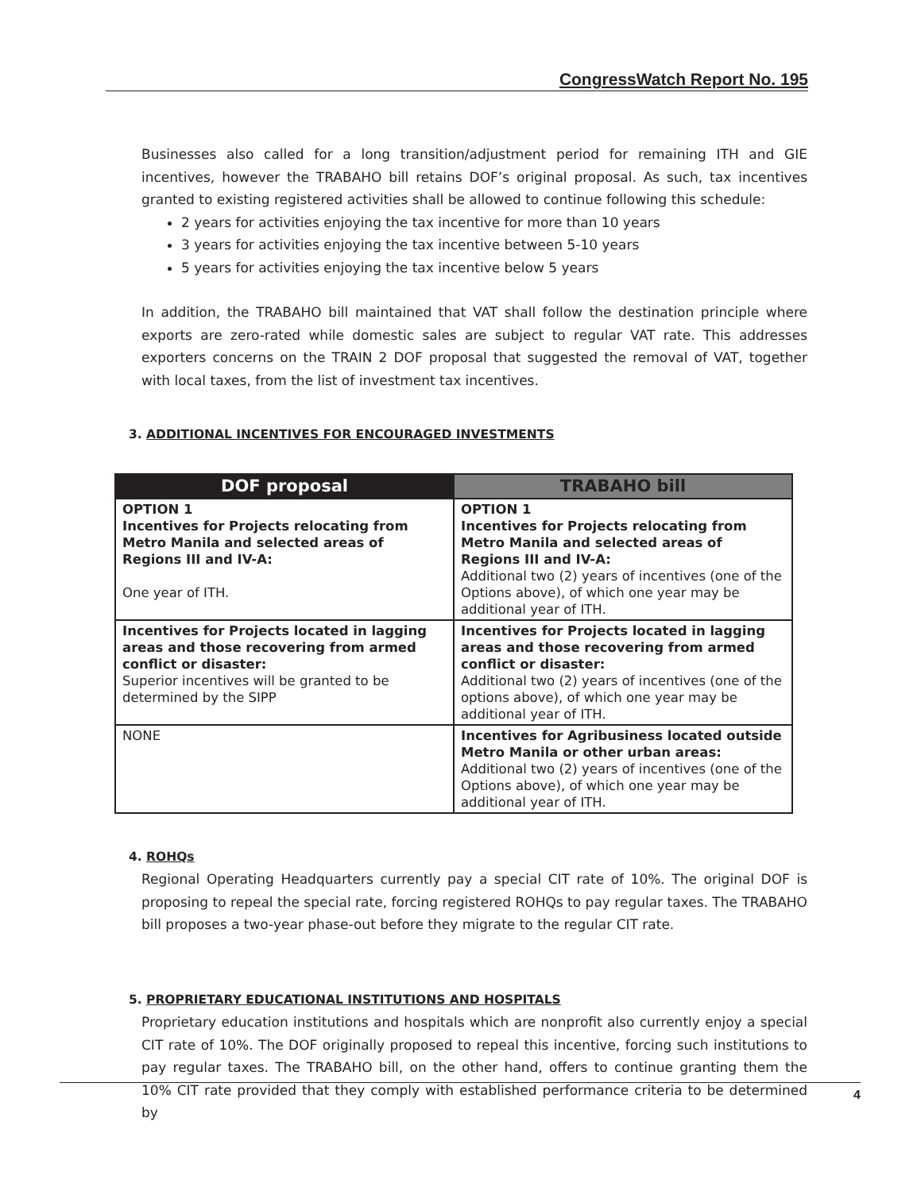CongressWatch Report No. 195
Businesses also called for a long transition/adjustment period for remaining ITH and GIE incentives, however the TRABAHO bill retains DOF’s original proposal. As such, tax incentives granted to existing registered activities shall be allowed to continue following this schedule:
2 years for activities enjoying the tax incentive for more than 10 years
3 years for activities enjoying the tax incentive between 5-10 years
5 years for activities enjoying the tax incentive below 5 years
In addition, the TRABAHO bill maintained that VAT shall follow the destination principle where exports are zero-rated while domestic sales are subject to regular VAT rate. This addresses exporters concerns on the TRAIN 2 DOF proposal that suggested the removal of VAT, together with local taxes, from the list of investment tax incentives.
3. ADDITIONAL INCENTIVES FOR ENCOURAGED INVESTMENTS
| DOF proposal | TRABAHO bill |
| --- | --- |
| OPTION 1 Incentives for Projects relocating from Metro Manila and selected areas of Regions III and IV-A: One year of ITH. | OPTION 1 Incentives for Projects relocating from Metro Manila and selected areas of Regions III and IV-A: Additional two (2) years of incentives (one of the Options above), of which one year may be additional year of ITH. |
| Incentives for Projects located in lagging areas and those recovering from armed conflict or disaster: Superior incentives will be granted to be determined by the SIPP | Incentives for Projects located in lagging areas and those recovering from armed conflict or disaster: Additional two (2) years of incentives (one of the options above), of which one year may be additional year of ITH. |
| NONE | Incentives for Agribusiness located outside Metro Manila or other urban areas: Additional two (2) years of incentives (one of the Options above), of which one year may be additional year of ITH. |
4. ROHQs
Regional Operating Headquarters currently pay a special CIT rate of 10%. The original DOF is proposing to repeal the special rate, forcing registered ROHQs to pay regular taxes. The TRABAHO bill proposes a two-year phase-out before they migrate to the regular CIT rate.
5. PROPRIETARY EDUCATIONAL INSTITUTIONS AND HOSPITALS
Proprietary education institutions and hospitals which are nonprofit also currently enjoy a special CIT rate of 10%. The DOF originally proposed to repeal this incentive, forcing such institutions to pay regular taxes. The TRABAHO bill, on the other hand, offers to continue granting them the 10% CIT rate provided that they comply with established performance criteria to be determined by
4